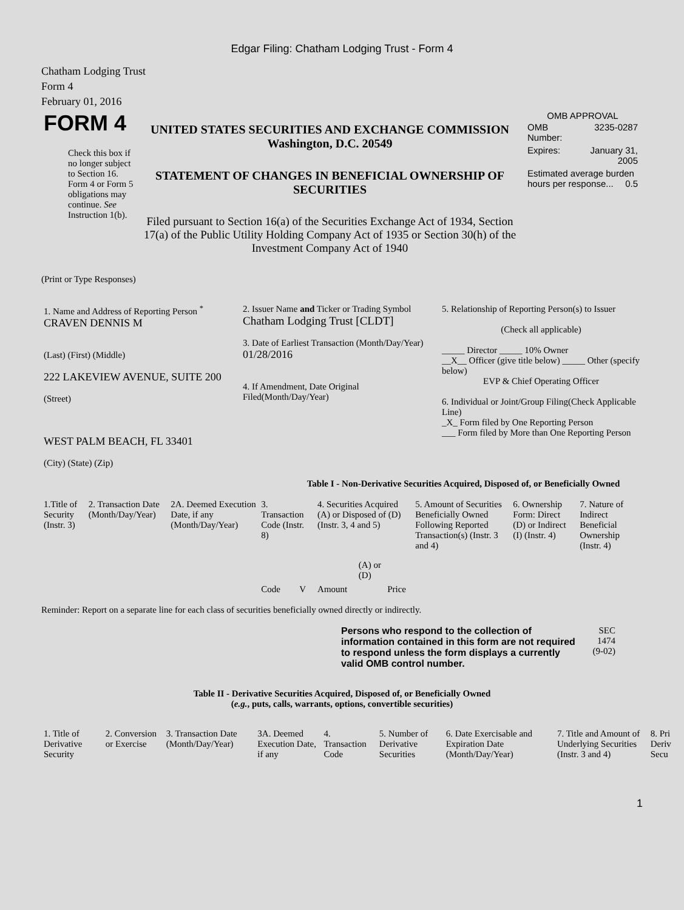Edgar Filing: Chatham Lodging Trust - Form 4
Chatham Lodging Trust
Form 4
February 01, 2016
| FORM 4 Check this box if no longer subject to Section 16. Form 4 or Form 5 obligations may continue. See Instruction 1(b). | UNITED STATES SECURITIES AND EXCHANGE COMMISSION Washington, D.C. 20549 STATEMENT OF CHANGES IN BENEFICIAL OWNERSHIP OF SECURITIES Filed pursuant to Section 16(a) of the Securities Exchange Act of 1934, Section 17(a) of the Public Utility Holding Company Act of 1935 or Section 30(h) of the Investment Company Act of 1940 | OMB APPROVAL / OMB Number: / 3235-0287 / / Expires: / January 31, 2005 / / Estimated average burden hours per response... 0.5 / / |
(Print or Type Responses)
| 1. Name and Address of Reporting Person <sup>*</sup> CRAVEN DENNIS M (Last) (First) (Middle) 222 LAKEVIEW AVENUE, SUITE 200 (Street) WEST PALM BEACH, FL 33401 (City) (State) (Zip) | 2. Issuer Name and Ticker or Trading Symbol Chatham Lodging Trust [CLDT] 3. Date of Earliest Transaction (Month/Day/Year) 01/28/2016 4. If Amendment, Date Original Filed(Month/Day/Year) | 5. Relationship of Reporting Person(s) to Issuer (Check all applicable) _____ Director _____ 10% Owner __X__ Officer (give title below) _____ Other (specify below) EVP & Chief Operating Officer 6. Individual or Joint/Group Filing(Check Applicable Line) _X_ Form filed by One Reporting Person ___ Form filed by More than One Reporting Person |
Table I - Non-Derivative Securities Acquired, Disposed of, or Beneficially Owned
| 1.Title of Security (Instr. 3) | 2. Transaction Date (Month/Day/Year) | 2A. Deemed Execution Date, if any (Month/Day/Year) | 3. Transaction Code (Instr. 8) | | 4. Securities Acquired (A) or Disposed of (D) (Instr. 3, 4 and 5) | | | 5. Amount of Securities Beneficially Owned Following Reported Transaction(s) (Instr. 3 and 4) | 6. Ownership Form: Direct (D) or Indirect (I) (Instr. 4) | 7. Nature of Indirect Beneficial Ownership (Instr. 4) |
| --- | --- | --- | --- | --- | --- | --- | --- | --- | --- | --- |
| | | | Code | V | Amount | (A) or (D) | Price | | | |
Reminder: Report on a separate line for each class of securities beneficially owned directly or indirectly.
| Persons who respond to the collection of information contained in this form are not required to respond unless the form displays a currently valid OMB control number. | SEC 1474 (9-02) |
Table II - Derivative Securities Acquired, Disposed of, or Beneficially Owned
(e.g., puts, calls, warrants, options, convertible securities)
| 1. Title of Derivative Security | 2. Conversion or Exercise | 3. Transaction Date (Month/Day/Year) | 3A. Deemed Execution Date, if any | 4. Transaction Code | 5. Number of Derivative Securities | 6. Date Exercisable and Expiration Date (Month/Day/Year) | 7. Title and Amount of Underlying Securities (Instr. 3 and 4) | 8. Pri Deriv Secu |
| --- | --- | --- | --- | --- | --- | --- | --- | --- |
1